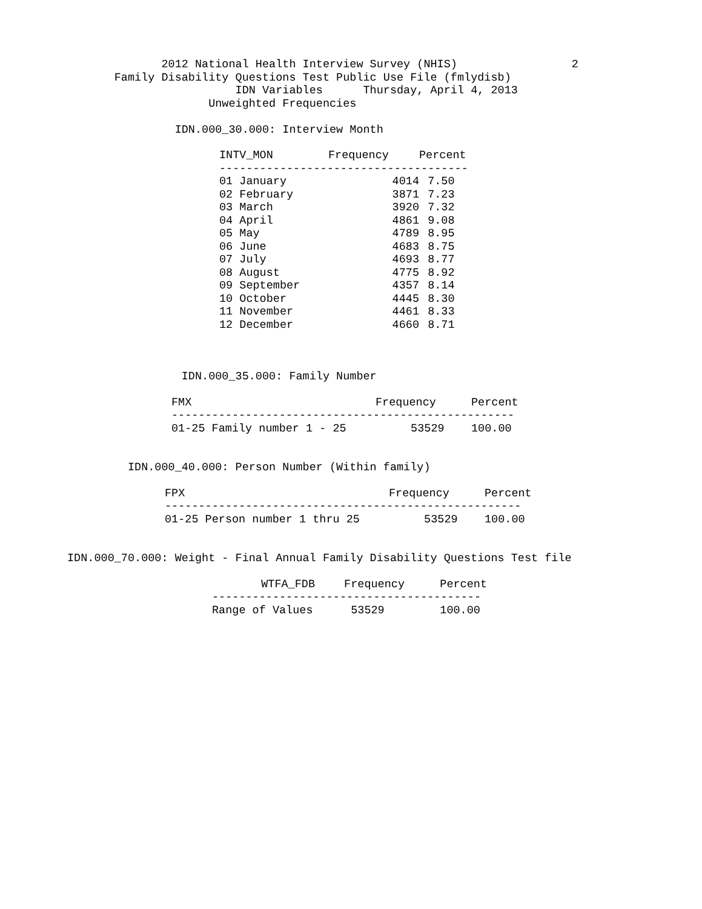2012 National Health Interview Survey (NHIS)                 2
                 Family Disability Questions Test Public Use File (fmlydisb)
                                   IDN Variables      Thursday, April 4, 2013
                               Unweighted Frequencies

                          IDN.000_30.000: Interview Month
| INTV_MON | Frequency | Percent |
| --- | --- | --- |
| ------------------------------------- | | |
| 01 January | 4014 | 7.50 |
| 02 February | 3871 | 7.23 |
| 03 March | 3920 | 7.32 |
| 04 April | 4861 | 9.08 |
| 05 May | 4789 | 8.95 |
| 06 June | 4683 | 8.75 |
| 07 July | 4693 | 8.77 |
| 08 August | 4775 | 8.92 |
| 09 September | 4357 | 8.14 |
| 10 October | 4445 | 8.30 |
| 11 November | 4461 | 8.33 |
| 12 December | 4660 | 8.71 |
                           IDN.000_35.000: Family Number
| FMX | Frequency | Percent |
| --- | --- | --- |
| --------------------------------------------------- | | |
| 01-25 Family number 1 - 25 | 53529 | 100.00 |
                   IDN.000_40.000: Person Number (Within family)
| FPX | Frequency | Percent |
| --- | --- | --- |
| ----------------------------------------------------- | | |
| 01-25 Person number 1 thru 25 | 53529 | 100.00 |
          IDN.000_70.000: Weight - Final Annual Family Disability Questions Test file
| WTFA_FDB | Frequency | Percent |
| --- | --- | --- |
| ---------------------------------------- | | |
| Range of Values | 53529 | 100.00 |